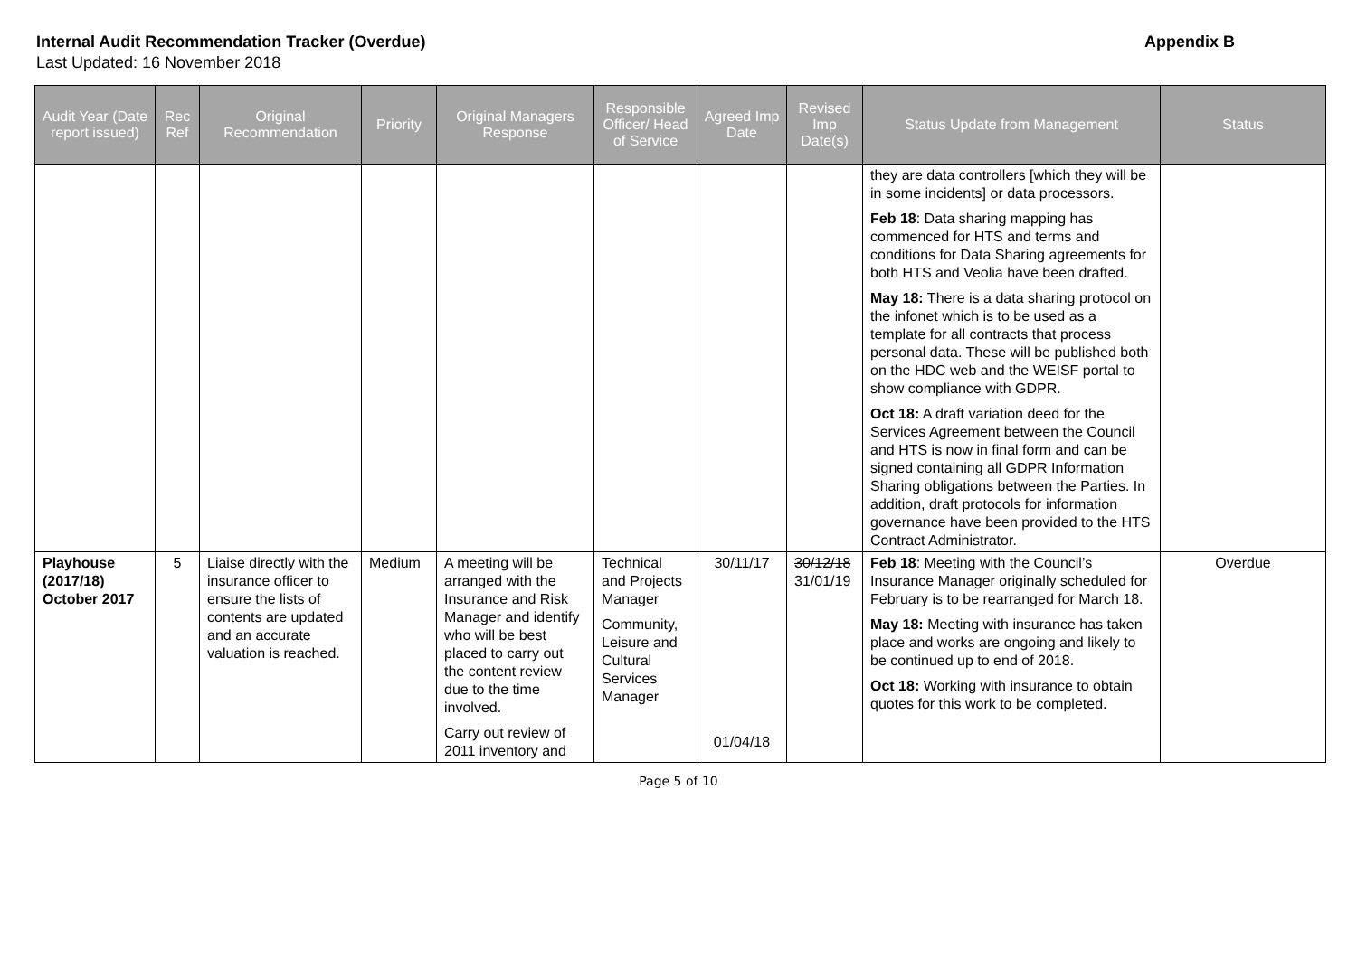Internal Audit Recommendation Tracker (Overdue) Appendix B
Last Updated: 16 November 2018
| Audit Year (Date report issued) | Rec Ref | Original Recommendation | Priority | Original Managers Response | Responsible Officer/ Head of Service | Agreed Imp Date | Revised Imp Date(s) | Status Update from Management | Status |
| --- | --- | --- | --- | --- | --- | --- | --- | --- | --- |
| | | | | | | | | they are data controllers [which they will be in some incidents] or data processors. Feb 18 : Data sharing mapping has commenced for HTS and terms and conditions for Data Sharing agreements for both HTS and Veolia have been drafted. May 18: There is a data sharing protocol on the infonet which is to be used as a template for all contracts that process personal data. These will be published both on the HDC web and the WEISF portal to show compliance with GDPR. Oct 18: A draft variation deed for the Services Agreement between the Council and HTS is now in final form and can be signed containing all GDPR Information Sharing obligations between the Parties. In addition, draft protocols for information governance have been provided to the HTS Contract Administrator. | |
| Playhouse (2017/18) October 2017 | 5 | Liaise directly with the insurance officer to ensure the lists of contents are updated and an accurate valuation is reached. | Medium | A meeting will be arranged with the Insurance and Risk Manager and identify who will be best placed to carry out the content review due to the time involved. Carry out review of 2011 inventory and | Technical and Projects Manager Community, Leisure and Cultural Services Manager | 30/11/17 01/04/18 | 30/12/18 31/01/19 | Feb 18 : Meeting with the Council’s Insurance Manager originally scheduled for February is to be rearranged for March 18. May 18: Meeting with insurance has taken place and works are ongoing and likely to be continued up to end of 2018. Oct 18: Working with insurance to obtain quotes for this work to be completed. | Overdue |
Page 5 of 10